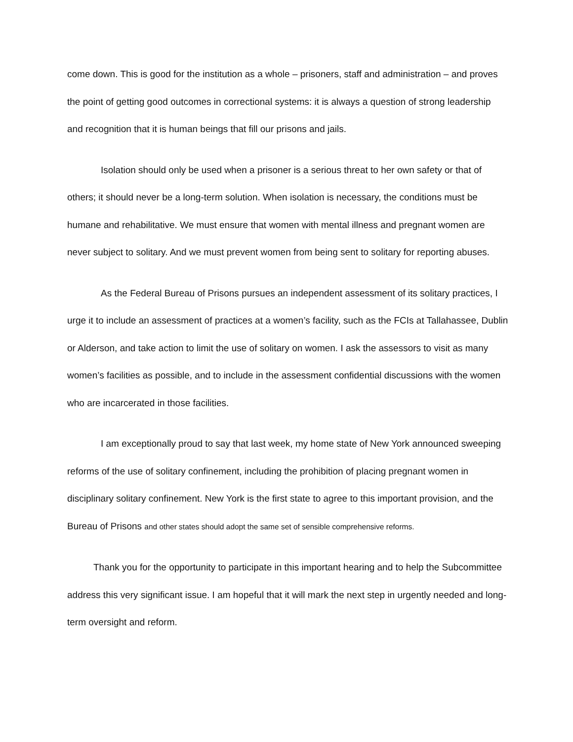come down. This is good for the institution as a whole – prisoners, staff and administration – and proves the point of getting good outcomes in correctional systems: it is always a question of strong leadership and recognition that it is human beings that fill our prisons and jails.
Isolation should only be used when a prisoner is a serious threat to her own safety or that of others; it should never be a long-term solution. When isolation is necessary, the conditions must be humane and rehabilitative. We must ensure that women with mental illness and pregnant women are never subject to solitary. And we must prevent women from being sent to solitary for reporting abuses.
As the Federal Bureau of Prisons pursues an independent assessment of its solitary practices, I urge it to include an assessment of practices at a women’s facility, such as the FCIs at Tallahassee, Dublin or Alderson, and take action to limit the use of solitary on women. I ask the assessors to visit as many women’s facilities as possible, and to include in the assessment confidential discussions with the women who are incarcerated in those facilities.
I am exceptionally proud to say that last week, my home state of New York announced sweeping reforms of the use of solitary confinement, including the prohibition of placing pregnant women in disciplinary solitary confinement. New York is the first state to agree to this important provision, and the Bureau of Prisons and other states should adopt the same set of sensible comprehensive reforms.
Thank you for the opportunity to participate in this important hearing and to help the Subcommittee address this very significant issue. I am hopeful that it will mark the next step in urgently needed and long-term oversight and reform.